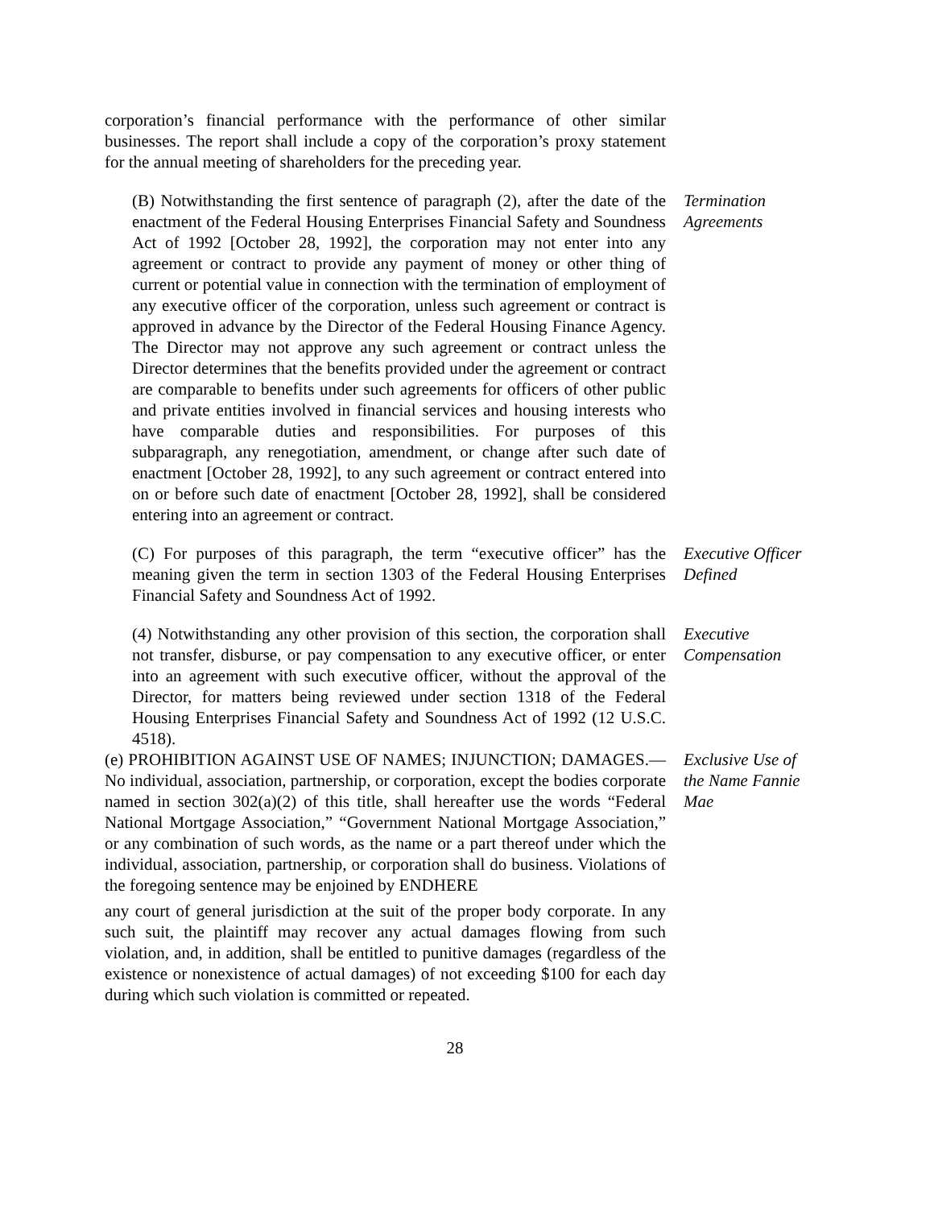corporation’s financial performance with the performance of other similar businesses. The report shall include a copy of the corporation’s proxy statement for the annual meeting of shareholders for the preceding year.
(B) Notwithstanding the first sentence of paragraph (2), after the date of the enactment of the Federal Housing Enterprises Financial Safety and Soundness Act of 1992 [October 28, 1992], the corporation may not enter into any agreement or contract to provide any payment of money or other thing of current or potential value in connection with the termination of employment of any executive officer of the corporation, unless such agreement or contract is approved in advance by the Director of the Federal Housing Finance Agency. The Director may not approve any such agreement or contract unless the Director determines that the benefits provided under the agreement or contract are comparable to benefits under such agreements for officers of other public and private entities involved in financial services and housing interests who have comparable duties and responsibilities. For purposes of this subparagraph, any renegotiation, amendment, or change after such date of enactment [October 28, 1992], to any such agreement or contract entered into on or before such date of enactment [October 28, 1992], shall be considered entering into an agreement or contract.
Termination Agreements
(C) For purposes of this paragraph, the term “executive officer” has the meaning given the term in section 1303 of the Federal Housing Enterprises Financial Safety and Soundness Act of 1992.
Executive Officer Defined
(4) Notwithstanding any other provision of this section, the corporation shall not transfer, disburse, or pay compensation to any executive officer, or enter into an agreement with such executive officer, without the approval of the Director, for matters being reviewed under section 1318 of the Federal Housing Enterprises Financial Safety and Soundness Act of 1992 (12 U.S.C. 4518).
Executive Compensation
(e) PROHIBITION AGAINST USE OF NAMES; INJUNCTION; DAMAGES.—No individual, association, partnership, or corporation, except the bodies corporate named in section 302(a)(2) of this title, shall hereafter use the words “Federal National Mortgage Association,” “Government National Mortgage Association,” or any combination of such words, as the name or a part thereof under which the individual, association, partnership, or corporation shall do business. Violations of the foregoing sentence may be enjoined by ENDHERE
Exclusive Use of the Name Fannie Mae
any court of general jurisdiction at the suit of the proper body corporate. In any such suit, the plaintiff may recover any actual damages flowing from such violation, and, in addition, shall be entitled to punitive damages (regardless of the existence or nonexistence of actual damages) of not exceeding $100 for each day during which such violation is committed or repeated.
28